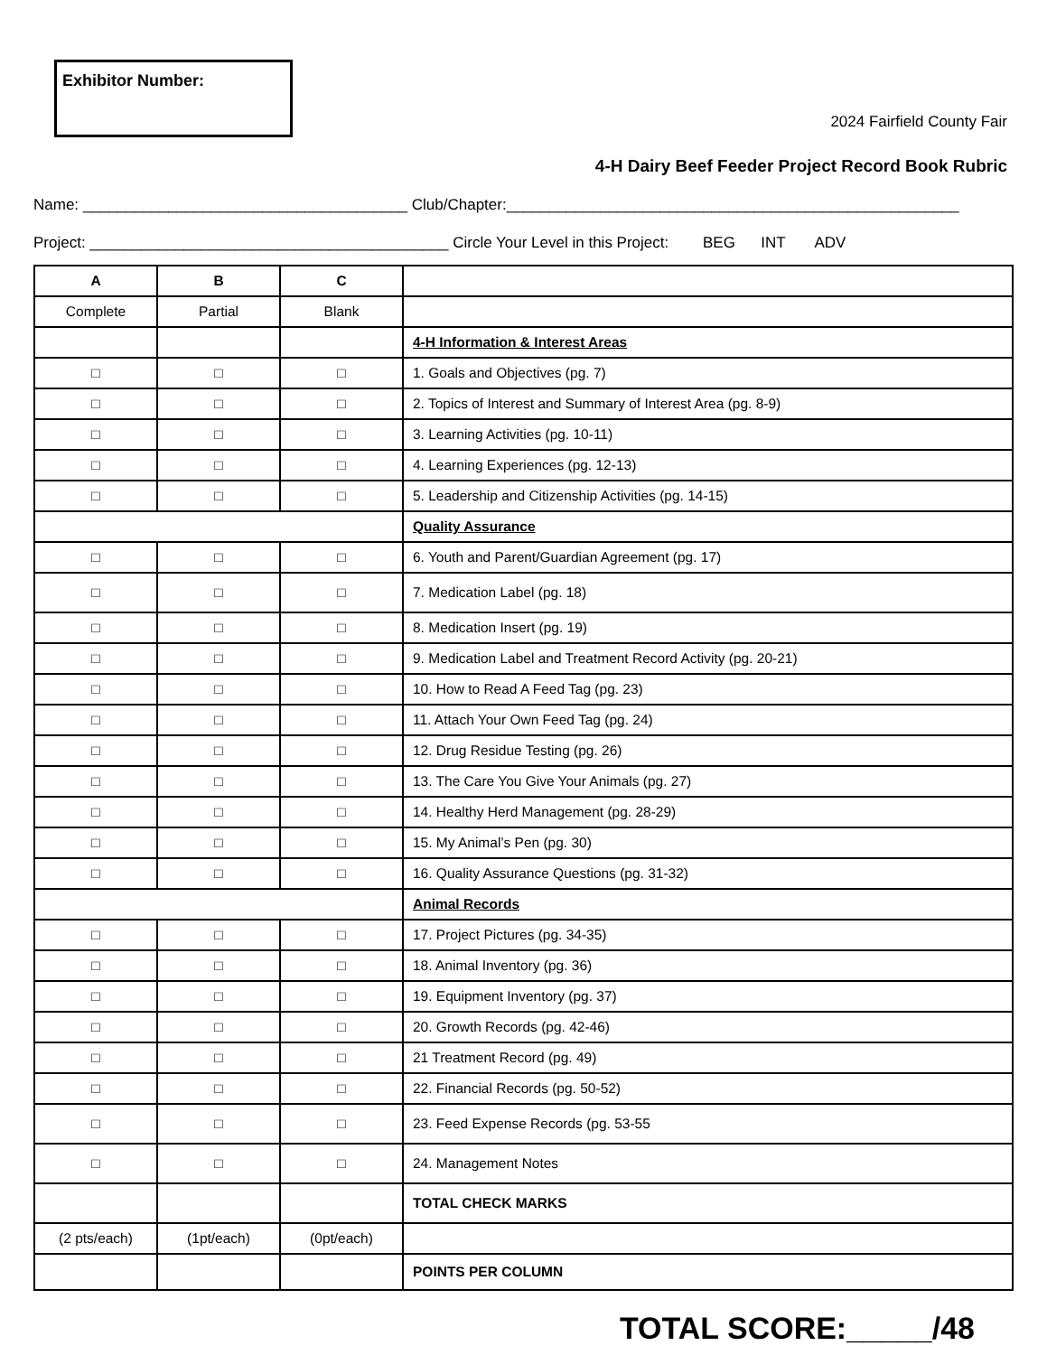Exhibitor Number:
2024 Fairfield County Fair
4-H Dairy Beef Feeder Project Record Book Rubric
Name: ______________________________________ Club/Chapter:_____________________________________________________
Project: __________________________________________ Circle Your Level in this Project: BEG INT ADV
| A | B | C | |
| Complete | Partial | Blank | |
| | | | 4-H Information & Interest Areas |
| □ | □ | □ | 1. Goals and Objectives (pg. 7) |
| □ | □ | □ | 2. Topics of Interest and Summary of Interest Area (pg. 8-9) |
| □ | □ | □ | 3. Learning Activities (pg. 10-11) |
| □ | □ | □ | 4. Learning Experiences (pg. 12-13) |
| □ | □ | □ | 5. Leadership and Citizenship Activities (pg. 14-15) |
| | | | Quality Assurance |
| □ | □ | □ | 6. Youth and Parent/Guardian Agreement (pg. 17) |
| □ | □ | □ | 7. Medication Label (pg. 18) |
| □ | □ | □ | 8. Medication Insert (pg. 19) |
| □ | □ | □ | 9. Medication Label and Treatment Record Activity (pg. 20-21) |
| □ | □ | □ | 10. How to Read A Feed Tag (pg. 23) |
| □ | □ | □ | 11. Attach Your Own Feed Tag (pg. 24) |
| □ | □ | □ | 12. Drug Residue Testing (pg. 26) |
| □ | □ | □ | 13. The Care You Give Your Animals (pg. 27) |
| □ | □ | □ | 14. Healthy Herd Management (pg. 28-29) |
| □ | □ | □ | 15. My Animal’s Pen (pg. 30) |
| □ | □ | □ | 16. Quality Assurance Questions (pg. 31-32) |
| | | | Animal Records |
| □ | □ | □ | 17. Project Pictures (pg. 34-35) |
| □ | □ | □ | 18. Animal Inventory (pg. 36) |
| □ | □ | □ | 19. Equipment Inventory (pg. 37) |
| □ | □ | □ | 20. Growth Records (pg. 42-46) |
| □ | □ | □ | 21 Treatment Record (pg. 49) |
| □ | □ | □ | 22. Financial Records (pg. 50-52) |
| □ | □ | □ | 23. Feed Expense Records (pg. 53-55 |
| □ | □ | □ | 24. Management Notes |
| | | | TOTAL CHECK MARKS |
| (2 pts/each) | (1pt/each) | (0pt/each) | |
| | | | POINTS PER COLUMN |
TOTAL SCORE:_____/48